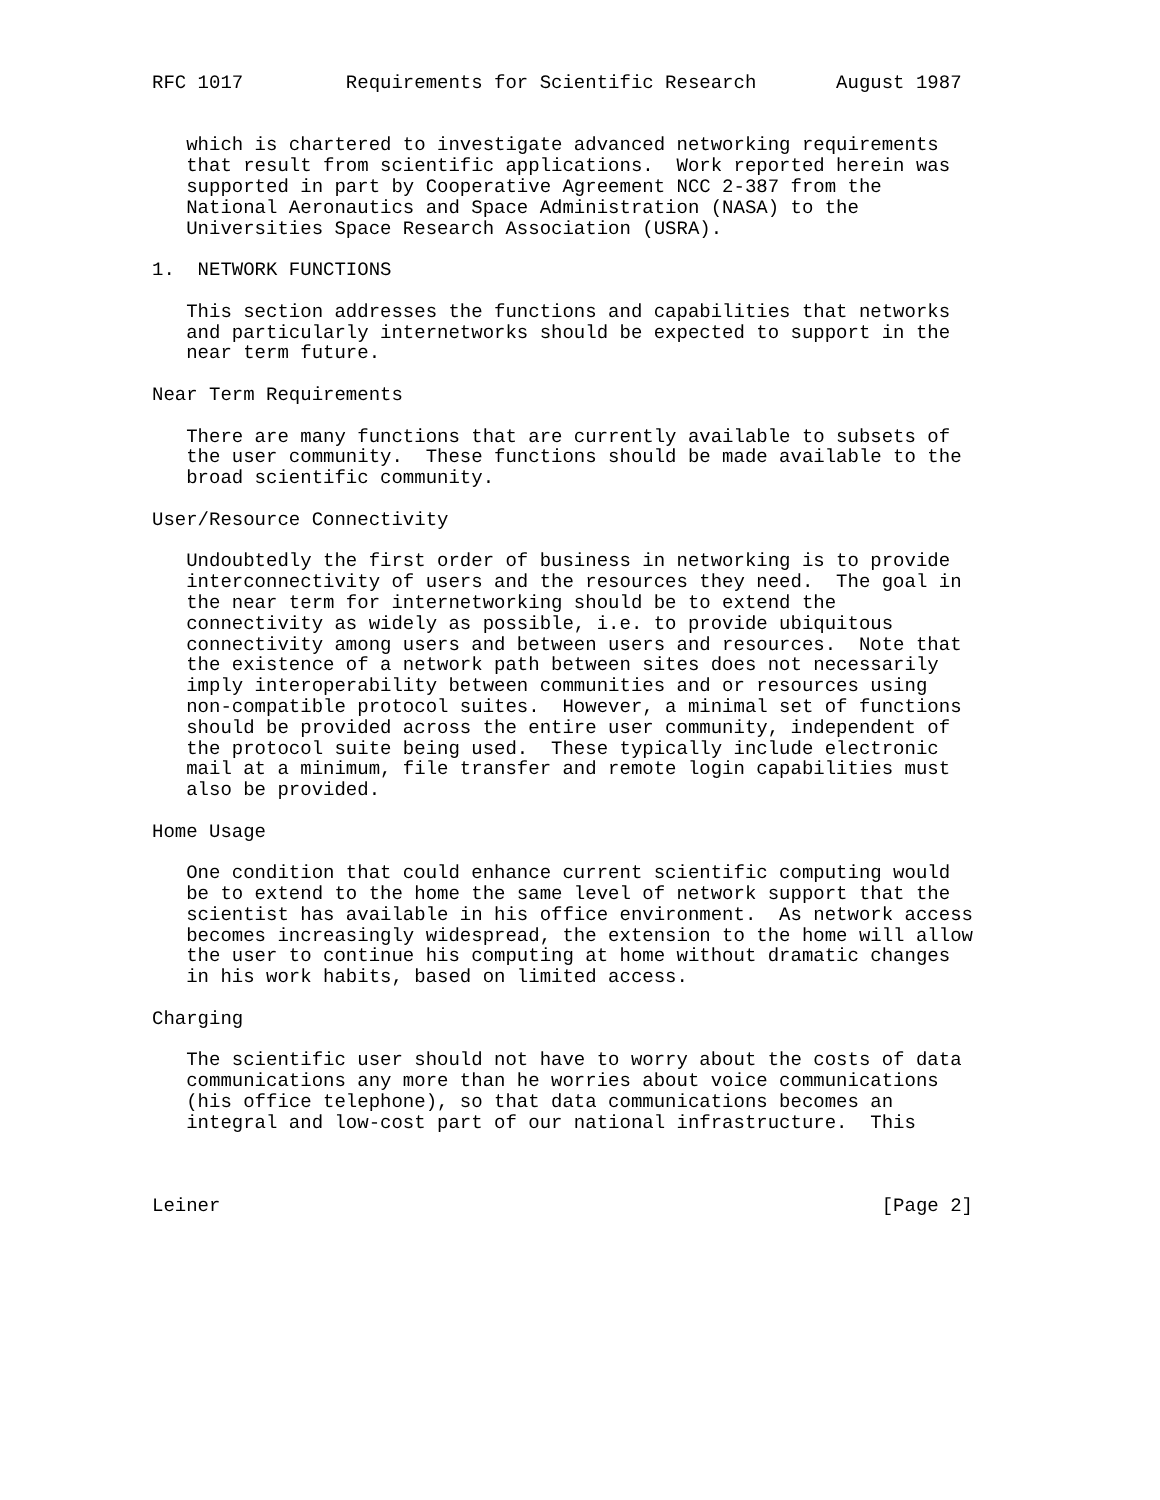RFC 1017         Requirements for Scientific Research       August 1987


   which is chartered to investigate advanced networking requirements
   that result from scientific applications.  Work reported herein was
   supported in part by Cooperative Agreement NCC 2-387 from the
   National Aeronautics and Space Administration (NASA) to the
   Universities Space Research Association (USRA).

1.  NETWORK FUNCTIONS

   This section addresses the functions and capabilities that networks
   and particularly internetworks should be expected to support in the
   near term future.

Near Term Requirements

   There are many functions that are currently available to subsets of
   the user community.  These functions should be made available to the
   broad scientific community.

User/Resource Connectivity

   Undoubtedly the first order of business in networking is to provide
   interconnectivity of users and the resources they need.  The goal in
   the near term for internetworking should be to extend the
   connectivity as widely as possible, i.e. to provide ubiquitous
   connectivity among users and between users and resources.  Note that
   the existence of a network path between sites does not necessarily
   imply interoperability between communities and or resources using
   non-compatible protocol suites.  However, a minimal set of functions
   should be provided across the entire user community, independent of
   the protocol suite being used.  These typically include electronic
   mail at a minimum, file transfer and remote login capabilities must
   also be provided.

Home Usage

   One condition that could enhance current scientific computing would
   be to extend to the home the same level of network support that the
   scientist has available in his office environment.  As network access
   becomes increasingly widespread, the extension to the home will allow
   the user to continue his computing at home without dramatic changes
   in his work habits, based on limited access.

Charging

   The scientific user should not have to worry about the costs of data
   communications any more than he worries about voice communications
   (his office telephone), so that data communications becomes an
   integral and low-cost part of our national infrastructure.  This



Leiner                                                          [Page 2]